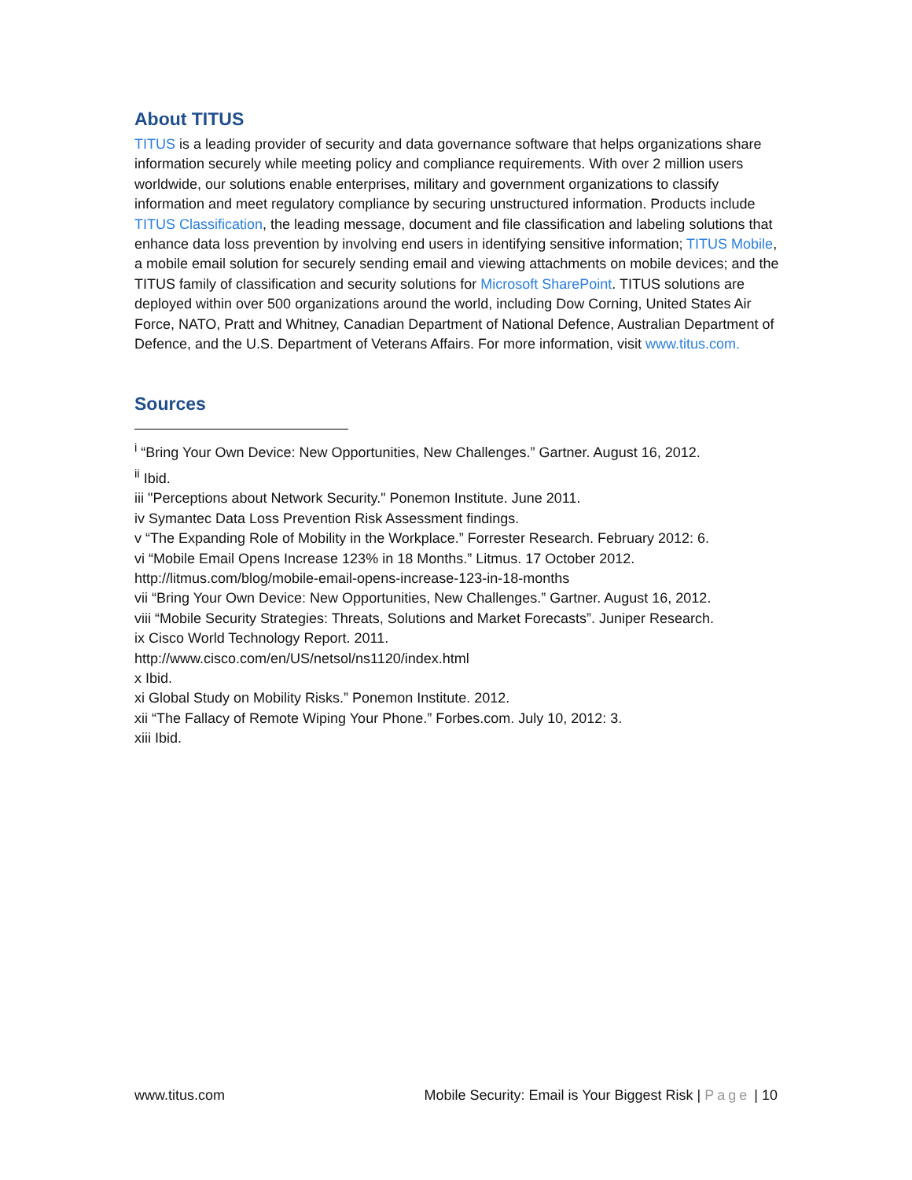About TITUS
TITUS is a leading provider of security and data governance software that helps organizations share information securely while meeting policy and compliance requirements. With over 2 million users worldwide, our solutions enable enterprises, military and government organizations to classify information and meet regulatory compliance by securing unstructured information. Products include TITUS Classification, the leading message, document and file classification and labeling solutions that enhance data loss prevention by involving end users in identifying sensitive information; TITUS Mobile, a mobile email solution for securely sending email and viewing attachments on mobile devices; and the TITUS family of classification and security solutions for Microsoft SharePoint. TITUS solutions are deployed within over 500 organizations around the world, including Dow Corning, United States Air Force, NATO, Pratt and Whitney, Canadian Department of National Defence, Australian Department of Defence, and the U.S. Department of Veterans Affairs. For more information, visit www.titus.com.
Sources
<sup>i</sup> “Bring Your Own Device: New Opportunities, New Challenges.” Gartner. August 16, 2012.
<sup>ii</sup> Ibid.
iii "Perceptions about Network Security." Ponemon Institute. June 2011.
iv Symantec Data Loss Prevention Risk Assessment findings.
v “The Expanding Role of Mobility in the Workplace.” Forrester Research. February 2012: 6.
vi “Mobile Email Opens Increase 123% in 18 Months.” Litmus. 17 October 2012.
http://litmus.com/blog/mobile-email-opens-increase-123-in-18-months
vii “Bring Your Own Device: New Opportunities, New Challenges.” Gartner. August 16, 2012.
viii “Mobile Security Strategies: Threats, Solutions and Market Forecasts”. Juniper Research.
ix Cisco World Technology Report. 2011.
http://www.cisco.com/en/US/netsol/ns1120/index.html
x Ibid.
xi Global Study on Mobility Risks.” Ponemon Institute. 2012.
xii “The Fallacy of Remote Wiping Your Phone.” Forbes.com. July 10, 2012: 3.
xiii Ibid.
www.titus.com Mobile Security: Email is Your Biggest Risk | Page | 10